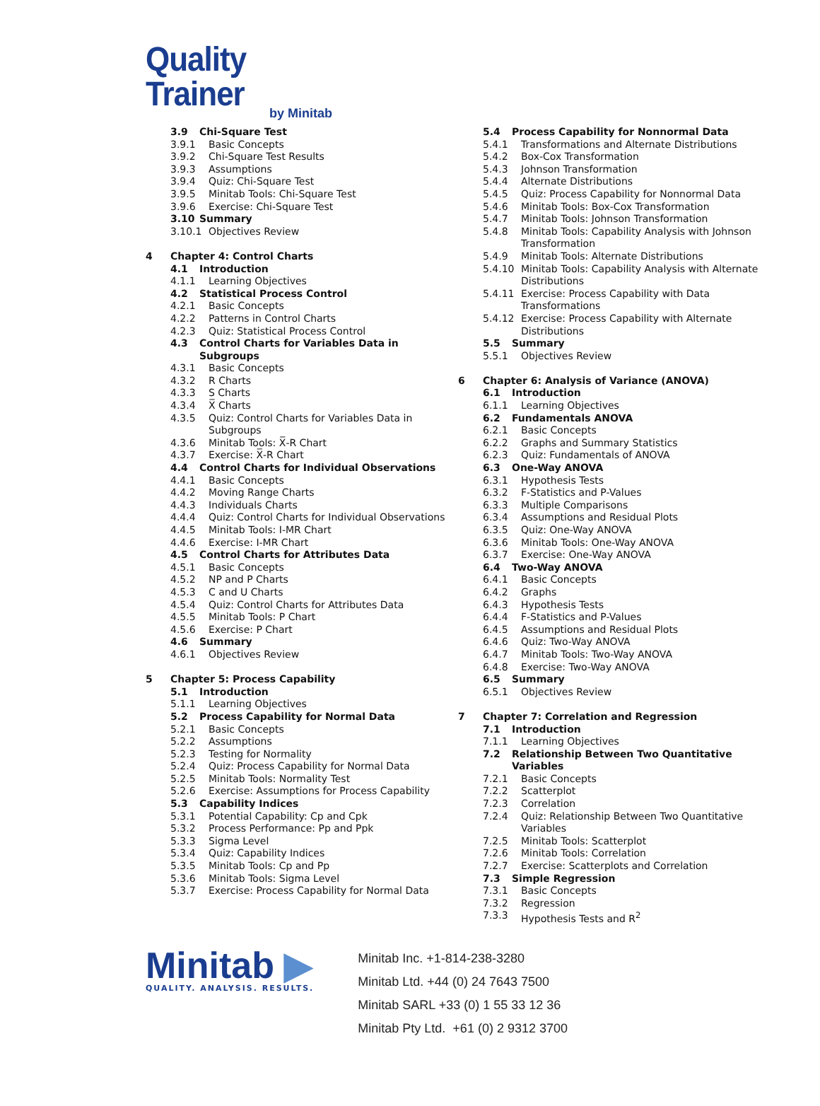Quality Trainer
by Minitab
3.9 Chi-Square Test
3.9.1 Basic Concepts
3.9.2 Chi-Square Test Results
3.9.3 Assumptions
3.9.4 Quiz: Chi-Square Test
3.9.5 Minitab Tools: Chi-Square Test
3.9.6 Exercise: Chi-Square Test
3.10 Summary
3.10.1 Objectives Review
4 Chapter 4: Control Charts
4.1 Introduction
4.1.1 Learning Objectives
4.2 Statistical Process Control
4.2.1 Basic Concepts
4.2.2 Patterns in Control Charts
4.2.3 Quiz: Statistical Process Control
4.3 Control Charts for Variables Data in Subgroups
4.3.1 Basic Concepts
4.3.2 R Charts
4.3.3 S Charts
4.3.4 X̅ Charts
4.3.5 Quiz: Control Charts for Variables Data in Subgroups
4.3.6 Minitab Tools: X̅-R Chart
4.3.7 Exercise: X̅-R Chart
4.4 Control Charts for Individual Observations
4.4.1 Basic Concepts
4.4.2 Moving Range Charts
4.4.3 Individuals Charts
4.4.4 Quiz: Control Charts for Individual Observations
4.4.5 Minitab Tools: I-MR Chart
4.4.6 Exercise: I-MR Chart
4.5 Control Charts for Attributes Data
4.5.1 Basic Concepts
4.5.2 NP and P Charts
4.5.3 C and U Charts
4.5.4 Quiz: Control Charts for Attributes Data
4.5.5 Minitab Tools: P Chart
4.5.6 Exercise: P Chart
4.6 Summary
4.6.1 Objectives Review
5 Chapter 5: Process Capability
5.1 Introduction
5.1.1 Learning Objectives
5.2 Process Capability for Normal Data
5.2.1 Basic Concepts
5.2.2 Assumptions
5.2.3 Testing for Normality
5.2.4 Quiz: Process Capability for Normal Data
5.2.5 Minitab Tools: Normality Test
5.2.6 Exercise: Assumptions for Process Capability
5.3 Capability Indices
5.3.1 Potential Capability: Cp and Cpk
5.3.2 Process Performance: Pp and Ppk
5.3.3 Sigma Level
5.3.4 Quiz: Capability Indices
5.3.5 Minitab Tools: Cp and Pp
5.3.6 Minitab Tools: Sigma Level
5.3.7 Exercise: Process Capability for Normal Data
5.4 Process Capability for Nonnormal Data
5.4.1 Transformations and Alternate Distributions
5.4.2 Box-Cox Transformation
5.4.3 Johnson Transformation
5.4.4 Alternate Distributions
5.4.5 Quiz: Process Capability for Nonnormal Data
5.4.6 Minitab Tools: Box-Cox Transformation
5.4.7 Minitab Tools: Johnson Transformation
5.4.8 Minitab Tools: Capability Analysis with Johnson Transformation
5.4.9 Minitab Tools: Alternate Distributions
5.4.10 Minitab Tools: Capability Analysis with Alternate Distributions
5.4.11 Exercise: Process Capability with Data Transformations
5.4.12 Exercise: Process Capability with Alternate Distributions
5.5 Summary
5.5.1 Objectives Review
6 Chapter 6: Analysis of Variance (ANOVA)
6.1 Introduction
6.1.1 Learning Objectives
6.2 Fundamentals ANOVA
6.2.1 Basic Concepts
6.2.2 Graphs and Summary Statistics
6.2.3 Quiz: Fundamentals of ANOVA
6.3 One-Way ANOVA
6.3.1 Hypothesis Tests
6.3.2 F-Statistics and P-Values
6.3.3 Multiple Comparisons
6.3.4 Assumptions and Residual Plots
6.3.5 Quiz: One-Way ANOVA
6.3.6 Minitab Tools: One-Way ANOVA
6.3.7 Exercise: One-Way ANOVA
6.4 Two-Way ANOVA
6.4.1 Basic Concepts
6.4.2 Graphs
6.4.3 Hypothesis Tests
6.4.4 F-Statistics and P-Values
6.4.5 Assumptions and Residual Plots
6.4.6 Quiz: Two-Way ANOVA
6.4.7 Minitab Tools: Two-Way ANOVA
6.4.8 Exercise: Two-Way ANOVA
6.5 Summary
6.5.1 Objectives Review
7 Chapter 7: Correlation and Regression
7.1 Introduction
7.1.1 Learning Objectives
7.2 Relationship Between Two Quantitative Variables
7.2.1 Basic Concepts
7.2.2 Scatterplot
7.2.3 Correlation
7.2.4 Quiz: Relationship Between Two Quantitative Variables
7.2.5 Minitab Tools: Scatterplot
7.2.6 Minitab Tools: Correlation
7.2.7 Exercise: Scatterplots and Correlation
7.3 Simple Regression
7.3.1 Basic Concepts
7.3.2 Regression
7.3.3 Hypothesis Tests and R<sup>2</sup>
Minitab ▶
QUALITY. ANALYSIS. RESULTS.
Minitab Inc. +1-814-238-3280
Minitab Ltd. +44 (0) 24 7643 7500
Minitab SARL +33 (0) 1 55 33 12 36
Minitab Pty Ltd. +61 (0) 2 9312 3700